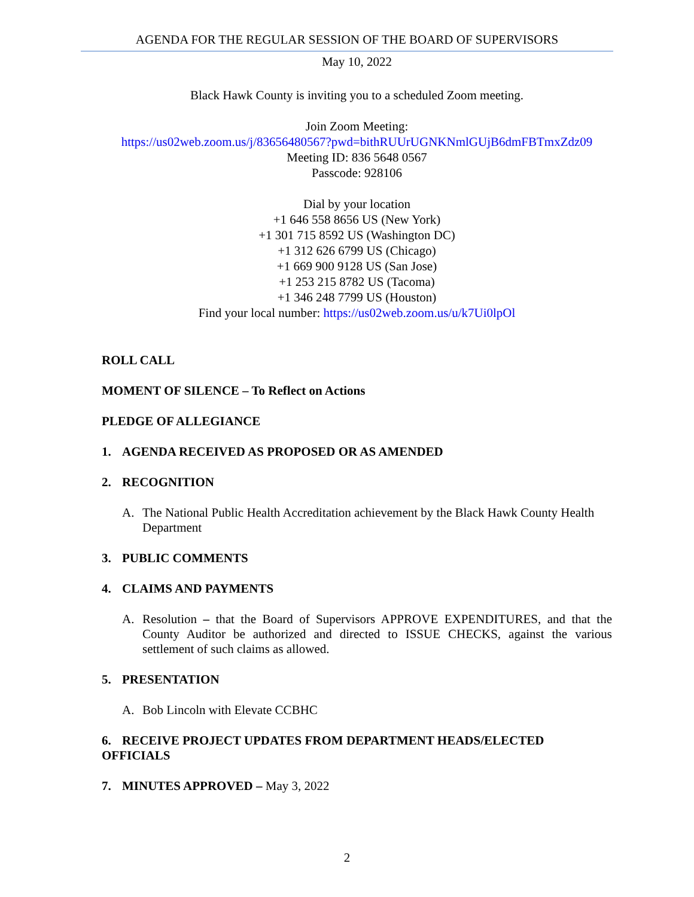AGENDA FOR THE REGULAR SESSION OF THE BOARD OF SUPERVISORS
May 10, 2022
Black Hawk County is inviting you to a scheduled Zoom meeting.
Join Zoom Meeting:
https://us02web.zoom.us/j/83656480567?pwd=bithRUUrUGNKNmlGUjB6dmFBTmxZdz09
Meeting ID: 836 5648 0567
Passcode: 928106
Dial by your location
+1 646 558 8656 US (New York)
+1 301 715 8592 US (Washington DC)
+1 312 626 6799 US (Chicago)
+1 669 900 9128 US (San Jose)
+1 253 215 8782 US (Tacoma)
+1 346 248 7799 US (Houston)
Find your local number: https://us02web.zoom.us/u/k7Ui0lpOl
ROLL CALL
MOMENT OF SILENCE – To Reflect on Actions
PLEDGE OF ALLEGIANCE
1. AGENDA RECEIVED AS PROPOSED OR AS AMENDED
2. RECOGNITION
A. The National Public Health Accreditation achievement by the Black Hawk County Health Department
3. PUBLIC COMMENTS
4. CLAIMS AND PAYMENTS
A. Resolution – that the Board of Supervisors APPROVE EXPENDITURES, and that the County Auditor be authorized and directed to ISSUE CHECKS, against the various settlement of such claims as allowed.
5. PRESENTATION
A. Bob Lincoln with Elevate CCBHC
6. RECEIVE PROJECT UPDATES FROM DEPARTMENT HEADS/ELECTED OFFICIALS
7. MINUTES APPROVED – May 3, 2022
2